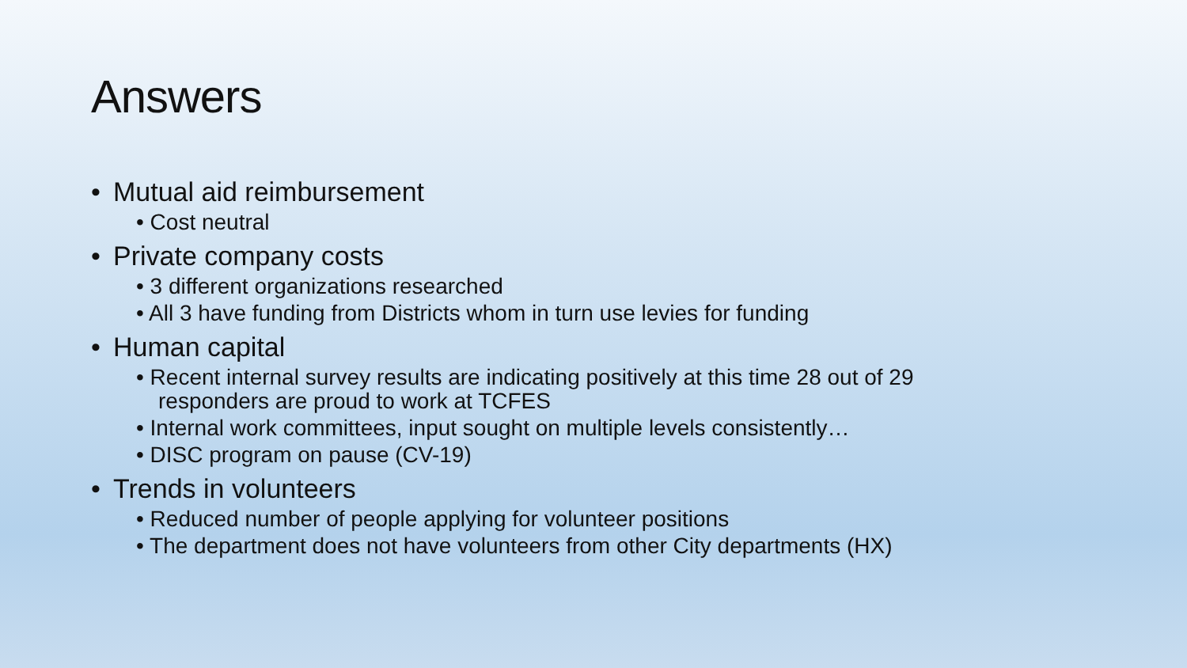Answers
• Mutual aid reimbursement
• Cost neutral
• Private company costs
• 3 different organizations researched
• All 3 have funding from Districts whom in turn use levies for funding
• Human capital
• Recent internal survey results are indicating positively at this time 28 out of 29 responders are proud to work at TCFES
• Internal work committees, input sought on multiple levels consistently…
• DISC program on pause (CV-19)
• Trends in volunteers
• Reduced number of people applying for volunteer positions
• The department does not have volunteers from other City departments (HX)